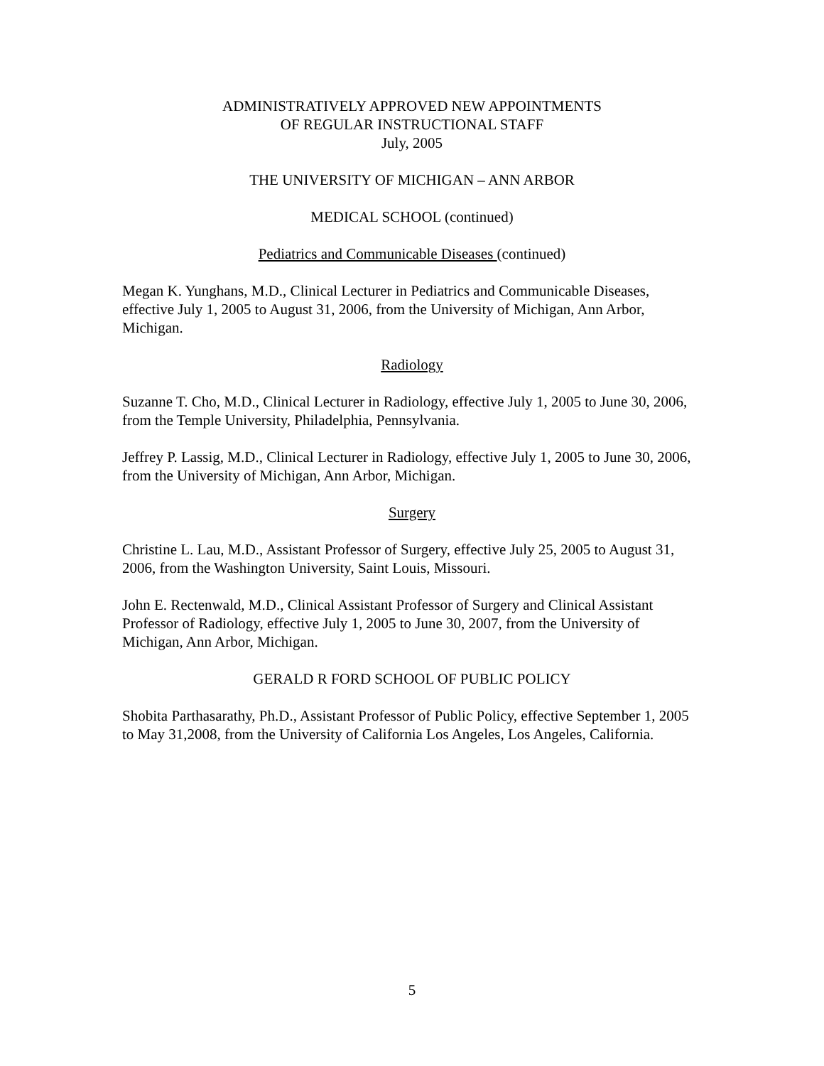ADMINISTRATIVELY APPROVED NEW APPOINTMENTS
OF REGULAR INSTRUCTIONAL STAFF
July, 2005
THE UNIVERSITY OF MICHIGAN – ANN ARBOR
MEDICAL SCHOOL (continued)
Pediatrics and Communicable Diseases (continued)
Megan K. Yunghans, M.D., Clinical Lecturer in Pediatrics and Communicable Diseases, effective July 1, 2005 to August 31, 2006, from the University of Michigan, Ann Arbor, Michigan.
Radiology
Suzanne T. Cho, M.D., Clinical Lecturer in Radiology, effective July 1, 2005 to June 30, 2006, from the Temple University, Philadelphia, Pennsylvania.
Jeffrey P. Lassig, M.D., Clinical Lecturer in Radiology, effective July 1, 2005 to June 30, 2006, from the University of Michigan, Ann Arbor, Michigan.
Surgery
Christine L. Lau, M.D., Assistant Professor of Surgery, effective July 25, 2005 to August 31, 2006, from the Washington University, Saint Louis, Missouri.
John E. Rectenwald, M.D., Clinical Assistant Professor of Surgery and Clinical Assistant Professor of Radiology, effective July 1, 2005 to June 30, 2007, from the University of Michigan, Ann Arbor, Michigan.
GERALD R FORD SCHOOL OF PUBLIC POLICY
Shobita Parthasarathy, Ph.D., Assistant Professor of Public Policy, effective September 1, 2005 to May 31,2008, from the University of California Los Angeles, Los Angeles, California.
5